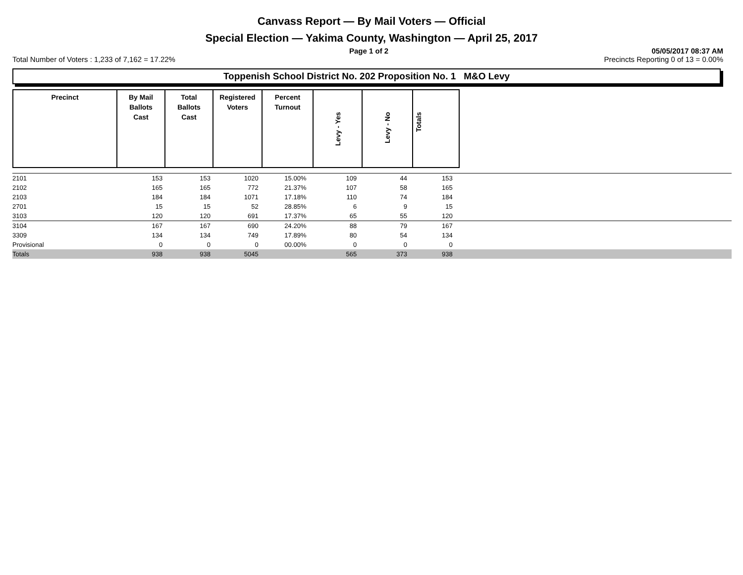Canvass Report — By Mail Voters — Official
Special Election — Yakima County, Washington — April 25, 2017
Page 1 of 2 05/05/2017 08:37 AM
Total Number of Voters : 1,233 of 7,162 = 17.22% Precincts Reporting 0 of 13 = 0.00%
Toppenish School District No. 202 Proposition No. 1 M&O Levy
| Precinct | By Mail Ballots Cast | Total Ballots Cast | Registered Voters | Percent Turnout | Levy - Yes | Levy - No | Totals |
| --- | --- | --- | --- | --- | --- | --- | --- |
| 2101 | 153 | 153 | 1020 | 15.00% | 109 | 44 | 153 | |
| 2102 | 165 | 165 | 772 | 21.37% | 107 | 58 | 165 | |
| 2103 | 184 | 184 | 1071 | 17.18% | 110 | 74 | 184 | |
| 2701 | 15 | 15 | 52 | 28.85% | 6 | 9 | 15 | |
| 3103 | 120 | 120 | 691 | 17.37% | 65 | 55 | 120 | |
| 3104 | 167 | 167 | 690 | 24.20% | 88 | 79 | 167 | |
| 3309 | 134 | 134 | 749 | 17.89% | 80 | 54 | 134 | |
| Provisional | 0 | 0 | 0 | 00.00% | 0 | 0 | 0 | |
| Totals | 938 | 938 | 5045 | | 565 | 373 | 938 | |